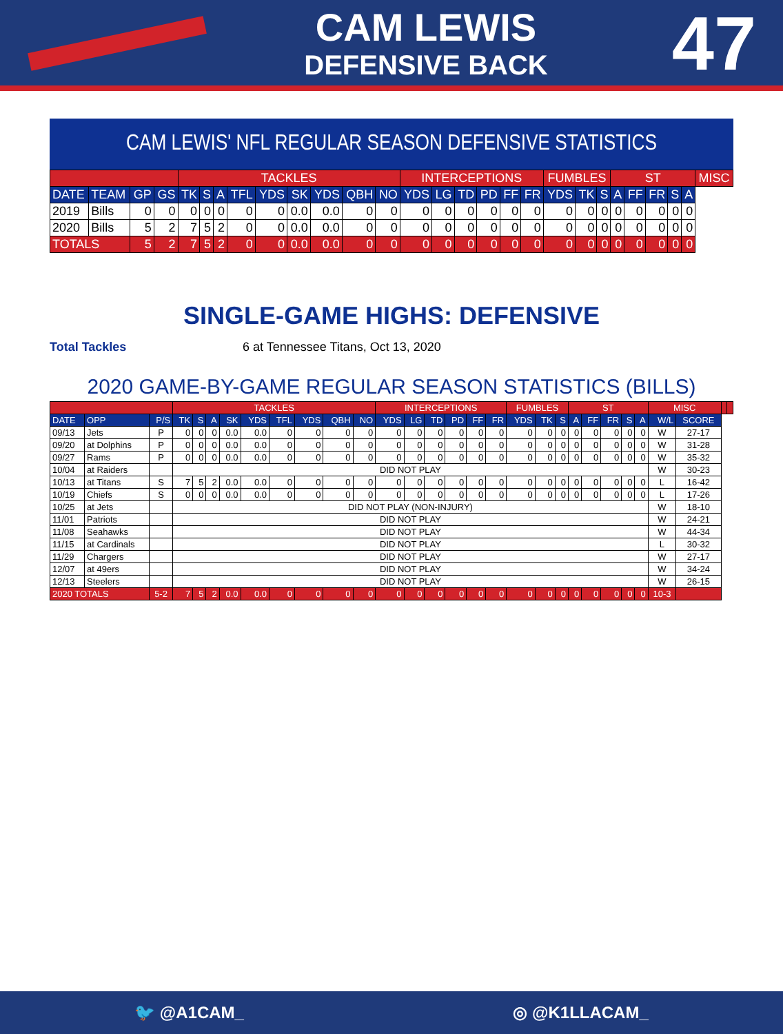CAM LEWIS
DEFENSIVE BACK
47
CAM LEWIS' NFL REGULAR SEASON DEFENSIVE STATISTICS
| | | | | TACKLES | | | | | | | | | INTERCEPTIONS | | | | | | FUMBLES | | | ST | | | | | MISC |
| --- | --- | --- | --- | --- | --- | --- | --- | --- | --- | --- | --- | --- | --- | --- | --- | --- | --- | --- | --- | --- | --- | --- | --- | --- | --- | --- | --- |
| DATE | TEAM | GP | GS | TK | S | A | TFL | YDS | SK | YDS | QBH | NO | YDS | LG | TD | PD | FF | FR | YDS | TK | S | A | FF | FR | S | A | |
| 2019 | Bills | 0 | 0 | 0 | 0 | 0 | 0 | 0 | 0.0 | 0.0 | 0 | 0 | 0 | 0 | 0 | 0 | 0 | 0 | 0 | 0 | 0 | 0 | 0 | 0 | 0 | 0 | |
| 2020 | Bills | 5 | 2 | 7 | 5 | 2 | 0 | 0 | 0.0 | 0.0 | 0 | 0 | 0 | 0 | 0 | 0 | 0 | 0 | 0 | 0 | 0 | 0 | 0 | 0 | 0 | 0 | |
| TOTALS | | 5 | 2 | 7 | 5 | 2 | 0 | 0 | 0.0 | 0.0 | 0 | 0 | 0 | 0 | 0 | 0 | 0 | 0 | 0 | 0 | 0 | 0 | 0 | 0 | 0 | 0 | |
SINGLE-GAME HIGHS: DEFENSIVE
Total Tackles 6 at Tennessee Titans, Oct 13, 2020
2020 GAME-BY-GAME REGULAR SEASON STATISTICS (BILLS)
| | | | TACKLES | | | | | | | | | INTERCEPTIONS | | | | | | FUMBLES | | | ST | | | | | MISC | | | |
| --- | --- | --- | --- | --- | --- | --- | --- | --- | --- | --- | --- | --- | --- | --- | --- | --- | --- | --- | --- | --- | --- | --- | --- | --- | --- | --- | --- | --- | --- |
| DATE | OPP | P/S | TK | S | A | SK | YDS | TFL | YDS | QBH | NO | YDS | LG | TD | PD | FF | FR | YDS | TK | S | A | FF | FR | S | A | W/L | SCORE | | |
| 09/13 | Jets | P | 0 | 0 | 0 | 0.0 | 0.0 | 0 | 0 | 0 | 0 | 0 | 0 | 0 | 0 | 0 | 0 | 0 | 0 | 0 | 0 | 0 | 0 | 0 | 0 | W | 27-17 | | |
| 09/20 | at Dolphins | P | 0 | 0 | 0 | 0.0 | 0.0 | 0 | 0 | 0 | 0 | 0 | 0 | 0 | 0 | 0 | 0 | 0 | 0 | 0 | 0 | 0 | 0 | 0 | 0 | W | 31-28 | | |
| 09/27 | Rams | P | 0 | 0 | 0 | 0.0 | 0.0 | 0 | 0 | 0 | 0 | 0 | 0 | 0 | 0 | 0 | 0 | 0 | 0 | 0 | 0 | 0 | 0 | 0 | 0 | W | 35-32 | | |
| 10/04 | at Raiders | | DID NOT PLAY | | | | | | | | | | | | | | | | | | | | | | | W | 30-23 | | |
| 10/13 | at Titans | S | 7 | 5 | 2 | 0.0 | 0.0 | 0 | 0 | 0 | 0 | 0 | 0 | 0 | 0 | 0 | 0 | 0 | 0 | 0 | 0 | 0 | 0 | 0 | 0 | L | 16-42 | | |
| 10/19 | Chiefs | S | 0 | 0 | 0 | 0.0 | 0.0 | 0 | 0 | 0 | 0 | 0 | 0 | 0 | 0 | 0 | 0 | 0 | 0 | 0 | 0 | 0 | 0 | 0 | 0 | L | 17-26 | | |
| 10/25 | at Jets | | DID NOT PLAY (NON-INJURY) | | | | | | | | | | | | | | | | | | | | | | | W | 18-10 | | |
| 11/01 | Patriots | | DID NOT PLAY | | | | | | | | | | | | | | | | | | | | | | | W | 24-21 | | |
| 11/08 | Seahawks | | DID NOT PLAY | | | | | | | | | | | | | | | | | | | | | | | W | 44-34 | | |
| 11/15 | at Cardinals | | DID NOT PLAY | | | | | | | | | | | | | | | | | | | | | | | L | 30-32 | | |
| 11/29 | Chargers | | DID NOT PLAY | | | | | | | | | | | | | | | | | | | | | | | W | 27-17 | | |
| 12/07 | at 49ers | | DID NOT PLAY | | | | | | | | | | | | | | | | | | | | | | | W | 34-24 | | |
| 12/13 | Steelers | | DID NOT PLAY | | | | | | | | | | | | | | | | | | | | | | | W | 26-15 | | |
| 2020 TOTALS | | 5-2 | 7 | 5 | 2 | 0.0 | 0.0 | 0 | 0 | 0 | 0 | 0 | 0 | 0 | 0 | 0 | 0 | 0 | 0 | 0 | 0 | 0 | 0 | 0 | 0 | 10-3 | | | |
🐦 @A1CAM_ ◎ @K1LLACAM_